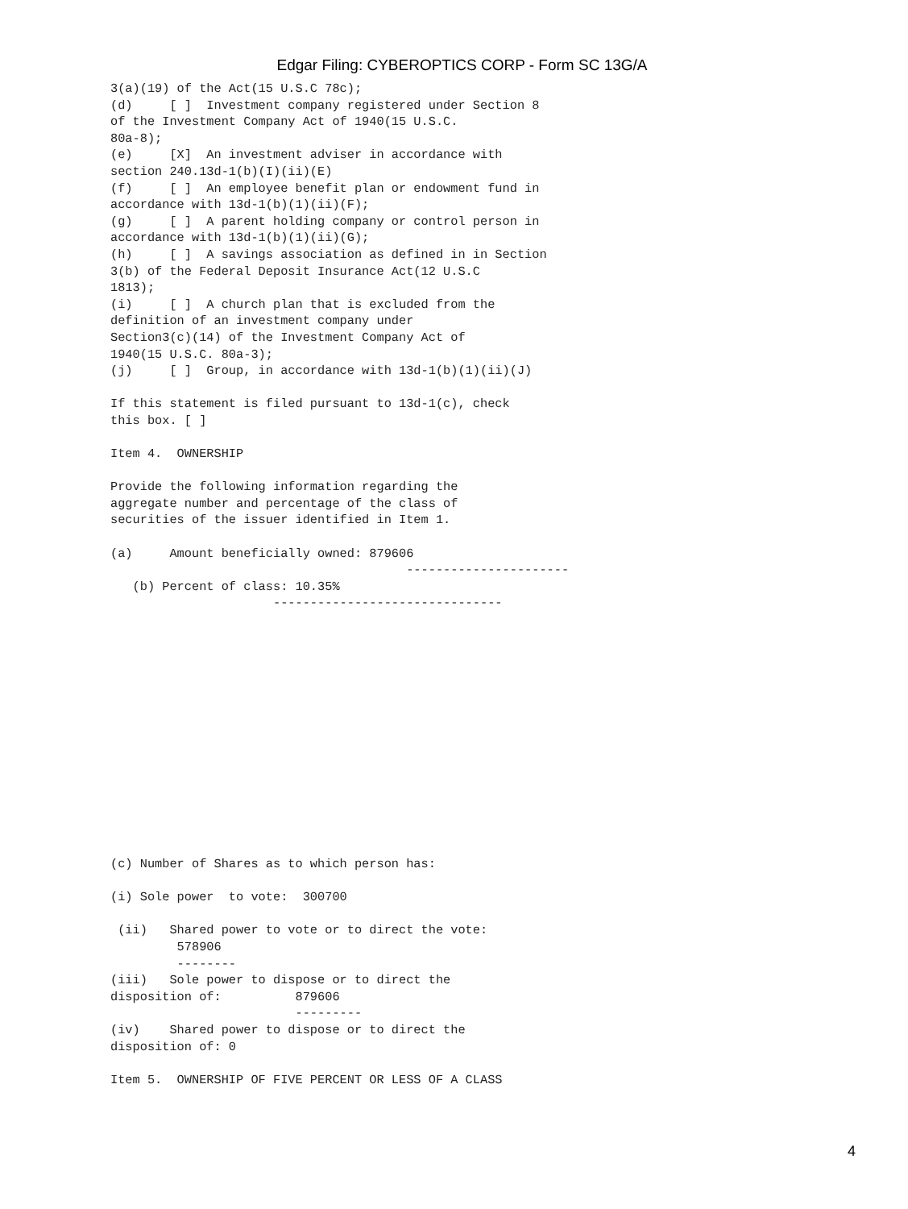Edgar Filing: CYBEROPTICS CORP - Form SC 13G/A
3(a)(19) of the Act(15 U.S.C 78c);
(d)     [ ]  Investment company registered under Section 8
of the Investment Company Act of 1940(15 U.S.C.
80a-8);
(e)     [X]  An investment adviser in accordance with
section 240.13d-1(b)(I)(ii)(E)
(f)     [ ]  An employee benefit plan or endowment fund in
accordance with 13d-1(b)(1)(ii)(F);
(g)     [ ]  A parent holding company or control person in
accordance with 13d-1(b)(1)(ii)(G);
(h)     [ ]  A savings association as defined in in Section
3(b) of the Federal Deposit Insurance Act(12 U.S.C
1813);
(i)     [ ]  A church plan that is excluded from the
definition of an investment company under
Section3(c)(14) of the Investment Company Act of
1940(15 U.S.C. 80a-3);
(j)     [ ]  Group, in accordance with 13d-1(b)(1)(ii)(J)

If this statement is filed pursuant to 13d-1(c), check
this box. [ ]

Item 4.  OWNERSHIP

Provide the following information regarding the
aggregate number and percentage of the class of
securities of the issuer identified in Item 1.

(a)     Amount beneficially owned: 879606
                                        ----------------------
   (b) Percent of class: 10.35%
                      -------------------------------
(c) Number of Shares as to which person has:

(i) Sole power  to vote:  300700

 (ii)   Shared power to vote or to direct the vote:
         578906
         --------
(iii)   Sole power to dispose or to direct the
disposition of:          879606
                         ---------
(iv)    Shared power to dispose or to direct the
disposition of: 0

Item 5.  OWNERSHIP OF FIVE PERCENT OR LESS OF A CLASS
4